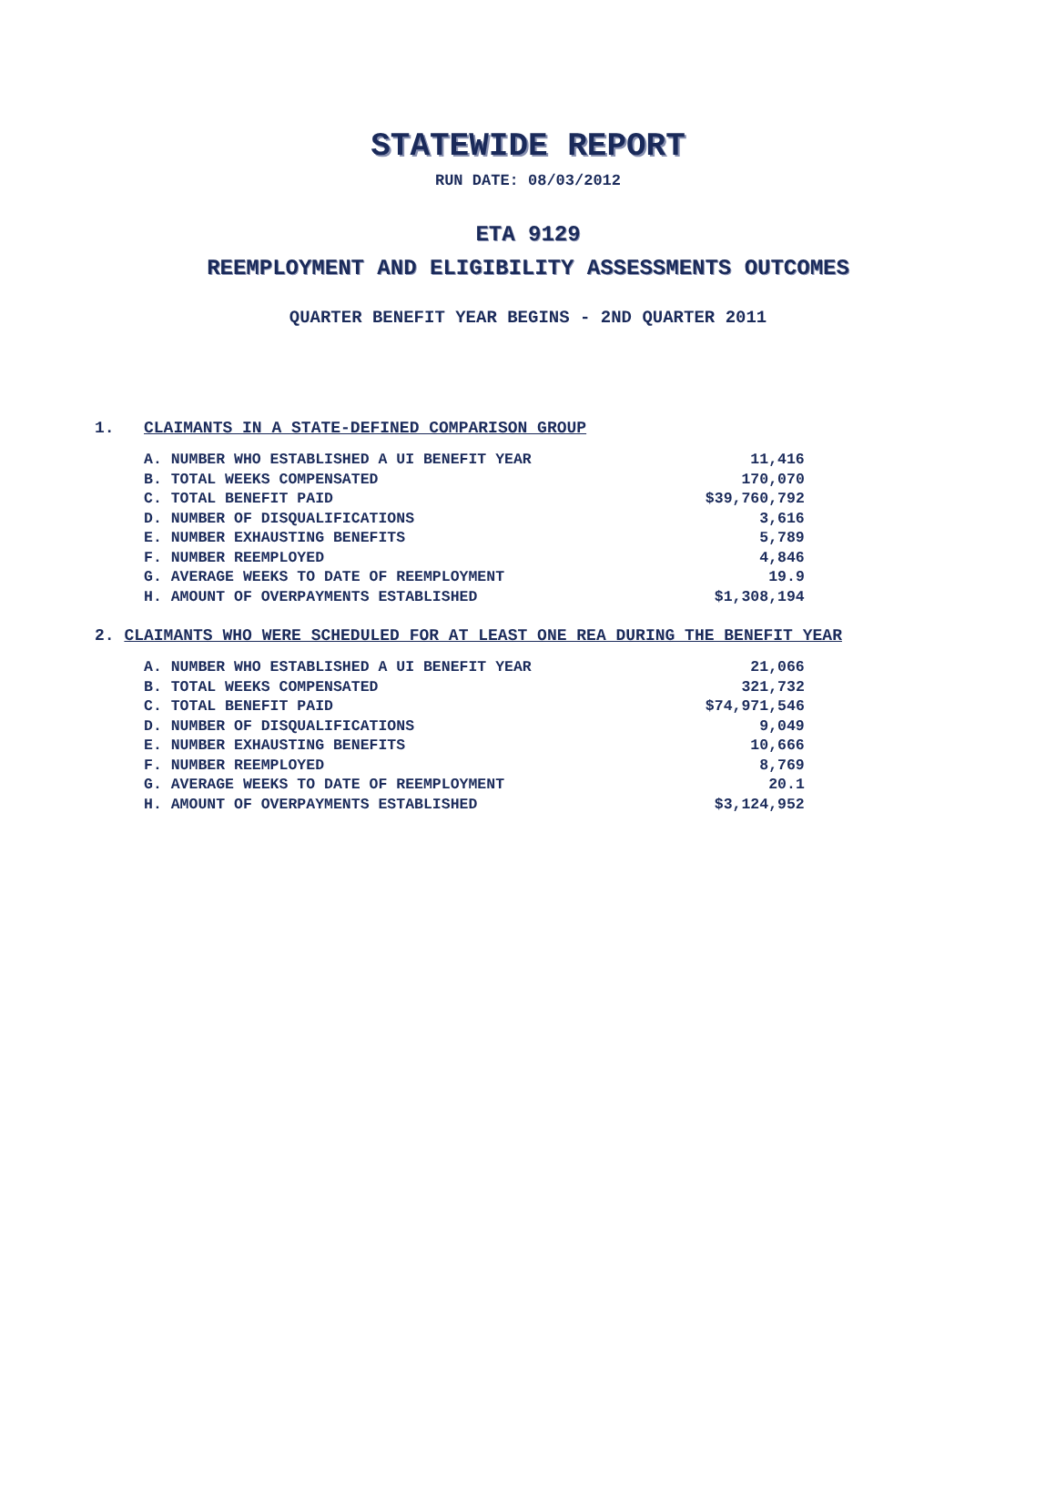STATEWIDE REPORT
RUN DATE: 08/03/2012
ETA 9129
REEMPLOYMENT AND ELIGIBILITY ASSESSMENTS OUTCOMES
QUARTER BENEFIT YEAR BEGINS - 2ND QUARTER 2011
1. CLAIMANTS IN A STATE-DEFINED COMPARISON GROUP
| A. NUMBER WHO ESTABLISHED A UI BENEFIT YEAR | 11,416 |
| B. TOTAL WEEKS COMPENSATED | 170,070 |
| C. TOTAL BENEFIT PAID | $39,760,792 |
| D. NUMBER OF DISQUALIFICATIONS | 3,616 |
| E. NUMBER EXHAUSTING BENEFITS | 5,789 |
| F. NUMBER REEMPLOYED | 4,846 |
| G. AVERAGE WEEKS TO DATE OF REEMPLOYMENT | 19.9 |
| H. AMOUNT OF OVERPAYMENTS ESTABLISHED | $1,308,194 |
2. CLAIMANTS WHO WERE SCHEDULED FOR AT LEAST ONE REA DURING THE BENEFIT YEAR
| A. NUMBER WHO ESTABLISHED A UI BENEFIT YEAR | 21,066 |
| B. TOTAL WEEKS COMPENSATED | 321,732 |
| C. TOTAL BENEFIT PAID | $74,971,546 |
| D. NUMBER OF DISQUALIFICATIONS | 9,049 |
| E. NUMBER EXHAUSTING BENEFITS | 10,666 |
| F. NUMBER REEMPLOYED | 8,769 |
| G. AVERAGE WEEKS TO DATE OF REEMPLOYMENT | 20.1 |
| H. AMOUNT OF OVERPAYMENTS ESTABLISHED | $3,124,952 |